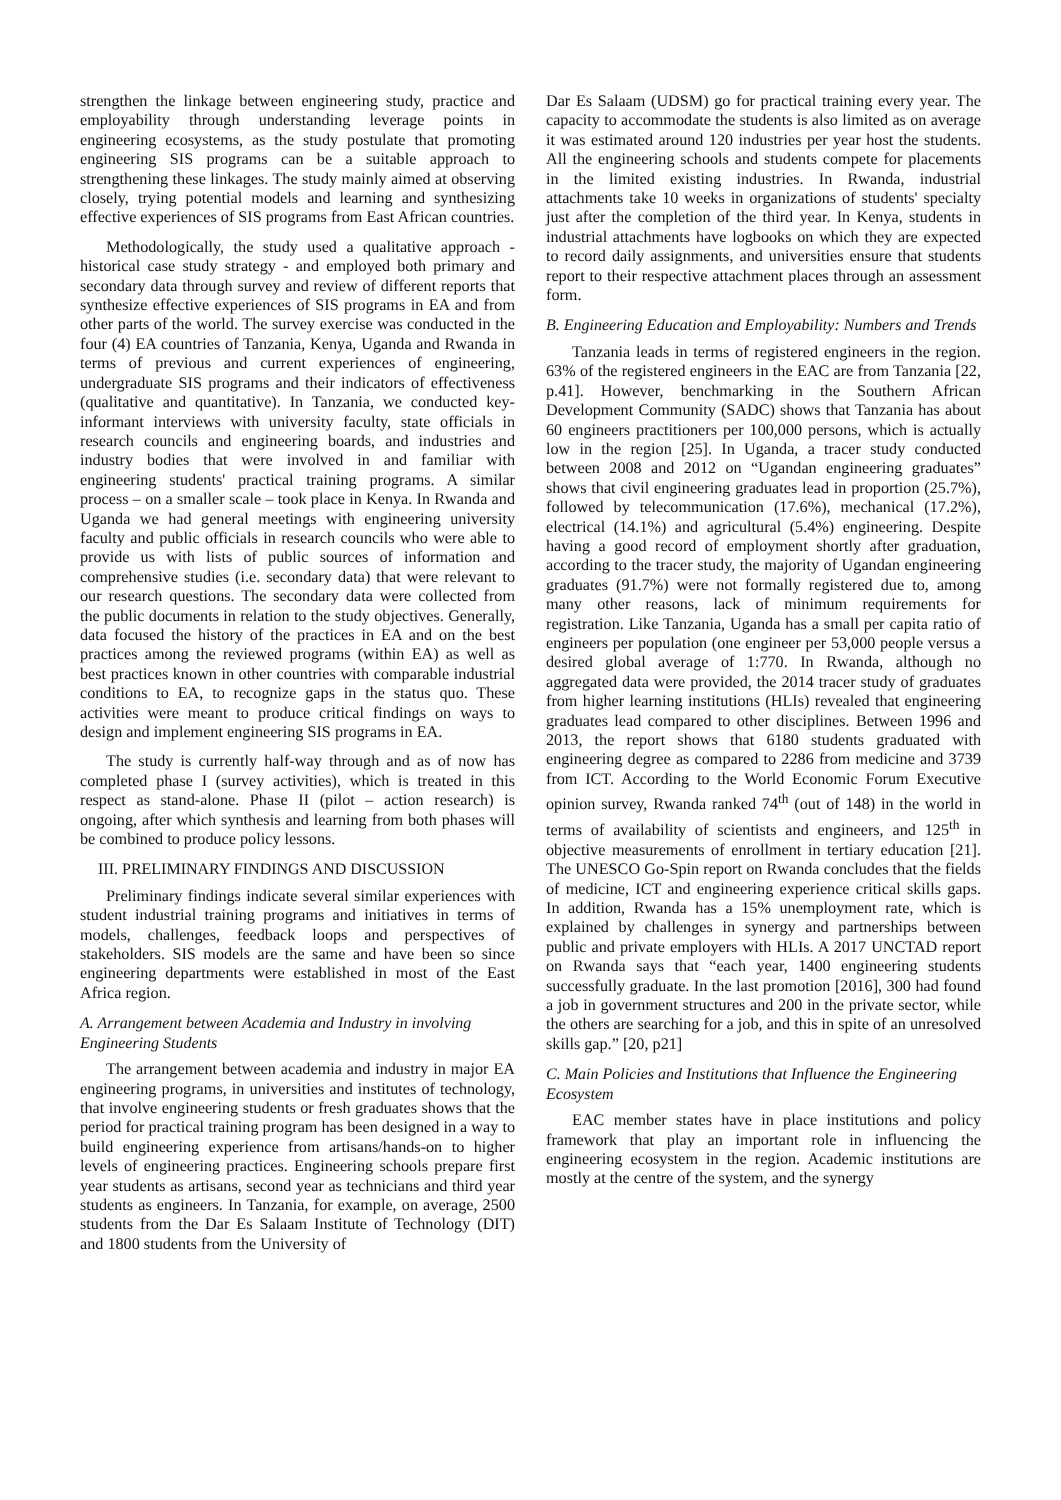strengthen the linkage between engineering study, practice and employability through understanding leverage points in engineering ecosystems, as the study postulate that promoting engineering SIS programs can be a suitable approach to strengthening these linkages. The study mainly aimed at observing closely, trying potential models and learning and synthesizing effective experiences of SIS programs from East African countries.
Methodologically, the study used a qualitative approach - historical case study strategy - and employed both primary and secondary data through survey and review of different reports that synthesize effective experiences of SIS programs in EA and from other parts of the world. The survey exercise was conducted in the four (4) EA countries of Tanzania, Kenya, Uganda and Rwanda in terms of previous and current experiences of engineering, undergraduate SIS programs and their indicators of effectiveness (qualitative and quantitative). In Tanzania, we conducted key-informant interviews with university faculty, state officials in research councils and engineering boards, and industries and industry bodies that were involved in and familiar with engineering students' practical training programs. A similar process – on a smaller scale – took place in Kenya. In Rwanda and Uganda we had general meetings with engineering university faculty and public officials in research councils who were able to provide us with lists of public sources of information and comprehensive studies (i.e. secondary data) that were relevant to our research questions. The secondary data were collected from the public documents in relation to the study objectives. Generally, data focused the history of the practices in EA and on the best practices among the reviewed programs (within EA) as well as best practices known in other countries with comparable industrial conditions to EA, to recognize gaps in the status quo. These activities were meant to produce critical findings on ways to design and implement engineering SIS programs in EA.
The study is currently half-way through and as of now has completed phase I (survey activities), which is treated in this respect as stand-alone. Phase II (pilot – action research) is ongoing, after which synthesis and learning from both phases will be combined to produce policy lessons.
III. PRELIMINARY FINDINGS AND DISCUSSION
Preliminary findings indicate several similar experiences with student industrial training programs and initiatives in terms of models, challenges, feedback loops and perspectives of stakeholders. SIS models are the same and have been so since engineering departments were established in most of the East Africa region.
A. Arrangement between Academia and Industry in involving Engineering Students
The arrangement between academia and industry in major EA engineering programs, in universities and institutes of technology, that involve engineering students or fresh graduates shows that the period for practical training program has been designed in a way to build engineering experience from artisans/hands-on to higher levels of engineering practices. Engineering schools prepare first year students as artisans, second year as technicians and third year students as engineers. In Tanzania, for example, on average, 2500 students from the Dar Es Salaam Institute of Technology (DIT) and 1800 students from the University of
Dar Es Salaam (UDSM) go for practical training every year. The capacity to accommodate the students is also limited as on average it was estimated around 120 industries per year host the students. All the engineering schools and students compete for placements in the limited existing industries. In Rwanda, industrial attachments take 10 weeks in organizations of students' specialty just after the completion of the third year. In Kenya, students in industrial attachments have logbooks on which they are expected to record daily assignments, and universities ensure that students report to their respective attachment places through an assessment form.
B. Engineering Education and Employability: Numbers and Trends
Tanzania leads in terms of registered engineers in the region. 63% of the registered engineers in the EAC are from Tanzania [22, p.41]. However, benchmarking in the Southern African Development Community (SADC) shows that Tanzania has about 60 engineers practitioners per 100,000 persons, which is actually low in the region [25]. In Uganda, a tracer study conducted between 2008 and 2012 on “Ugandan engineering graduates” shows that civil engineering graduates lead in proportion (25.7%), followed by telecommunication (17.6%), mechanical (17.2%), electrical (14.1%) and agricultural (5.4%) engineering. Despite having a good record of employment shortly after graduation, according to the tracer study, the majority of Ugandan engineering graduates (91.7%) were not formally registered due to, among many other reasons, lack of minimum requirements for registration. Like Tanzania, Uganda has a small per capita ratio of engineers per population (one engineer per 53,000 people versus a desired global average of 1:770. In Rwanda, although no aggregated data were provided, the 2014 tracer study of graduates from higher learning institutions (HLIs) revealed that engineering graduates lead compared to other disciplines. Between 1996 and 2013, the report shows that 6180 students graduated with engineering degree as compared to 2286 from medicine and 3739 from ICT. According to the World Economic Forum Executive opinion survey, Rwanda ranked 74<sup>th</sup> (out of 148) in the world in terms of availability of scientists and engineers, and 125<sup>th</sup> in objective measurements of enrollment in tertiary education [21]. The UNESCO Go-Spin report on Rwanda concludes that the fields of medicine, ICT and engineering experience critical skills gaps. In addition, Rwanda has a 15% unemployment rate, which is explained by challenges in synergy and partnerships between public and private employers with HLIs. A 2017 UNCTAD report on Rwanda says that “each year, 1400 engineering students successfully graduate. In the last promotion [2016], 300 had found a job in government structures and 200 in the private sector, while the others are searching for a job, and this in spite of an unresolved skills gap.” [20, p21]
C. Main Policies and Institutions that Influence the Engineering Ecosystem
EAC member states have in place institutions and policy framework that play an important role in influencing the engineering ecosystem in the region. Academic institutions are mostly at the centre of the system, and the synergy